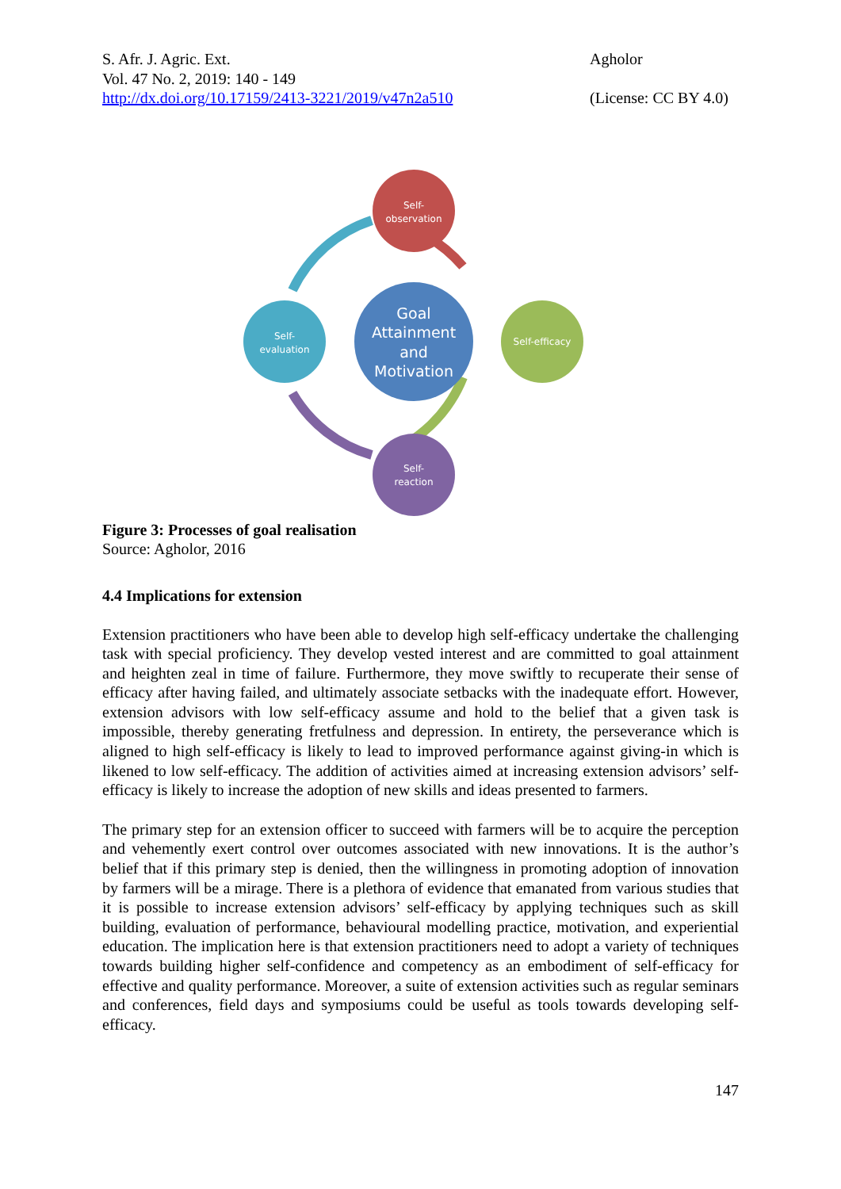S. Afr. J. Agric. Ext.
Vol. 47 No. 2, 2019: 140 - 149
http://dx.doi.org/10.17159/2413-3221/2019/v47n2a510
Agholor
(License: CC BY 4.0)
Self-
observation
Self-efficacy
Self-
reaction
Self-
evaluation
Goal
Attainment
and
Motivation
Figure 3: Processes of goal realisation
Source: Agholor, 2016
4.4 Implications for extension
Extension practitioners who have been able to develop high self-efficacy undertake the challenging task with special proficiency. They develop vested interest and are committed to goal attainment and heighten zeal in time of failure. Furthermore, they move swiftly to recuperate their sense of efficacy after having failed, and ultimately associate setbacks with the inadequate effort. However, extension advisors with low self-efficacy assume and hold to the belief that a given task is impossible, thereby generating fretfulness and depression. In entirety, the perseverance which is aligned to high self-efficacy is likely to lead to improved performance against giving-in which is likened to low self-efficacy. The addition of activities aimed at increasing extension advisors’ self-efficacy is likely to increase the adoption of new skills and ideas presented to farmers.
The primary step for an extension officer to succeed with farmers will be to acquire the perception and vehemently exert control over outcomes associated with new innovations. It is the author’s belief that if this primary step is denied, then the willingness in promoting adoption of innovation by farmers will be a mirage. There is a plethora of evidence that emanated from various studies that it is possible to increase extension advisors’ self-efficacy by applying techniques such as skill building, evaluation of performance, behavioural modelling practice, motivation, and experiential education. The implication here is that extension practitioners need to adopt a variety of techniques towards building higher self-confidence and competency as an embodiment of self-efficacy for effective and quality performance. Moreover, a suite of extension activities such as regular seminars and conferences, field days and symposiums could be useful as tools towards developing self-efficacy.
147